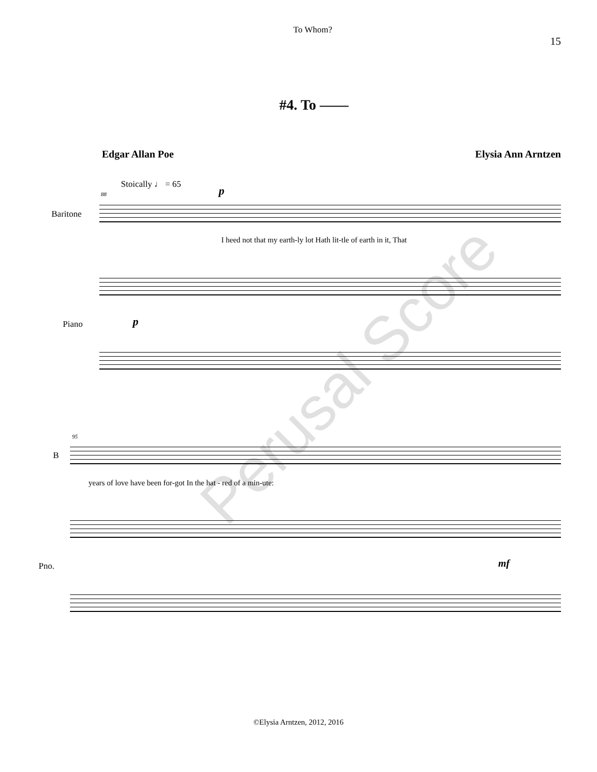To Whom? 15
#4. To ——
Edgar Allan Poe Elysia Ann Arntzen
Stoically ♩ = 65
88 p
Baritone
I heed not that my earth-ly lot Hath lit-tle of earth in it, That
Piano p
95
B
years of love have been for-got In the hat - red of a min-ute:
Pno. mf
Perusal Score
©Elysia Arntzen, 2012, 2016